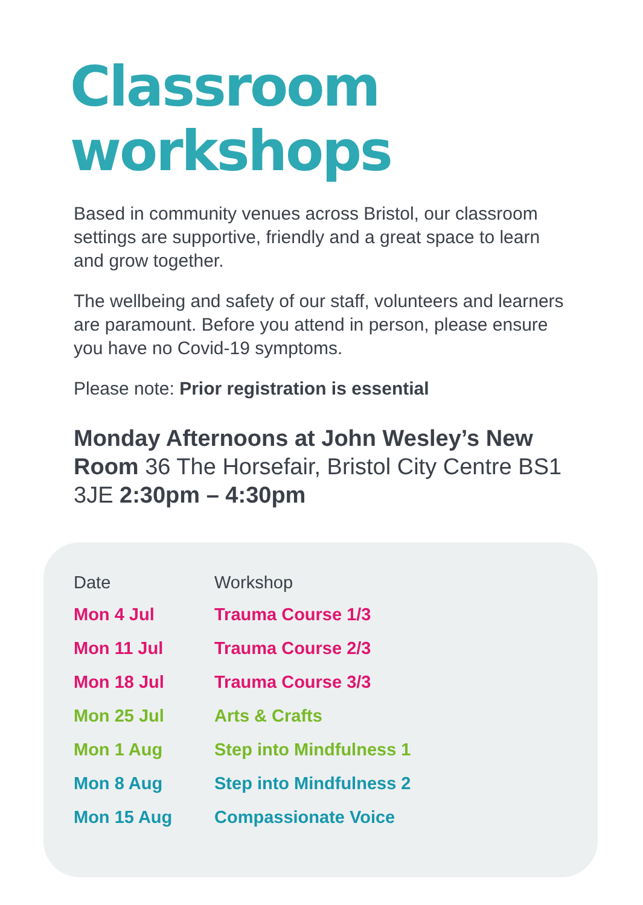Classroom workshops
Based in community venues across Bristol, our classroom settings are supportive, friendly and a great space to learn and grow together.
The wellbeing and safety of our staff, volunteers and learners are paramount. Before you attend in person, please ensure you have no Covid-19 symptoms.
Please note: Prior registration is essential
Monday Afternoons at John Wesley’s New Room 36 The Horsefair, Bristol City Centre BS1 3JE 2:30pm – 4:30pm
| Date | Workshop |
| --- | --- |
| Mon 4 Jul | Trauma Course 1/3 |
| Mon 11 Jul | Trauma Course 2/3 |
| Mon 18 Jul | Trauma Course 3/3 |
| Mon 25 Jul | Arts & Crafts |
| Mon 1 Aug | Step into Mindfulness 1 |
| Mon 8 Aug | Step into Mindfulness 2 |
| Mon 15 Aug | Compassionate Voice |